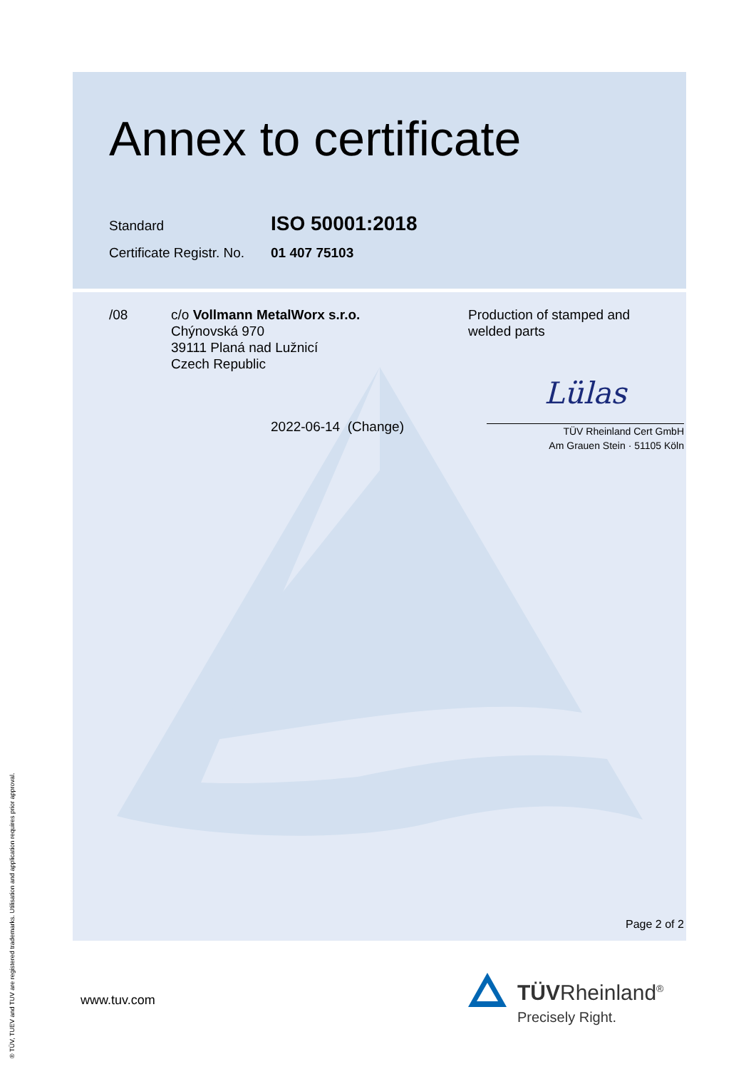Annex to certificate
Standard
ISO 50001:2018
Certificate Registr. No.
01 407 75103
/08 c/o Vollmann MetalWorx s.r.o.
Chýnovská 970
39111 Planá nad Lužnicí
Czech Republic
Production of stamped and
welded parts
2022-06-14 (Change)
Lülas
TÜV Rheinland Cert GmbH
Am Grauen Stein · 51105 Köln
Page 2 of 2
www.tuv.com TÜVRheinland<sup>®</sup>
Precisely Right.
® TÜV, TUEV and TUV are registered trademarks. Utilisation and application requires prior approval.